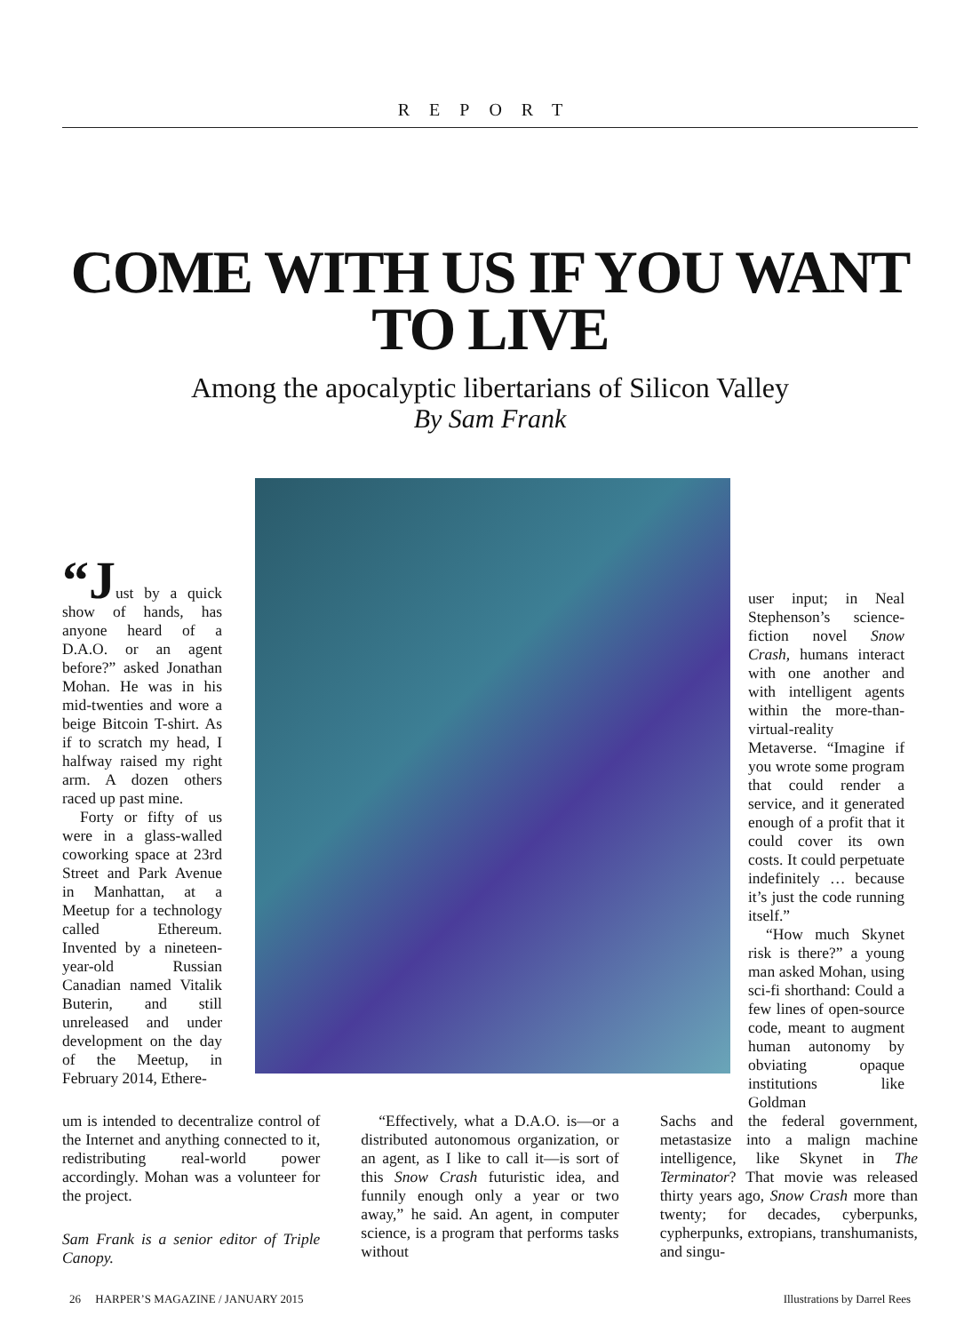REPORT
COME WITH US IF YOU WANT TO LIVE
Among the apocalyptic libertarians of Silicon Valley
By Sam Frank
“Just by a quick show of hands, has anyone heard of a D.A.O. or an agent before?” asked Jonathan Mohan. He was in his mid-twenties and wore a beige Bitcoin T-shirt. As if to scratch my head, I halfway raised my right arm. A dozen others raced up past mine.
Forty or fifty of us were in a glass-walled coworking space at 23rd Street and Park Avenue in Manhattan, at a Meetup for a technology called Ethereum. Invented by a nineteen-year-old Russian Canadian named Vitalik Buterin, and still unreleased and under development on the day of the Meetup, in February 2014, Ethere-
user input; in Neal Stephenson’s science-fiction novel Snow Crash, humans interact with one another and with intelligent agents within the more-than-virtual-reality Metaverse. “Imagine if you wrote some program that could render a service, and it generated enough of a profit that it could cover its own costs. It could perpetuate indefinitely … because it’s just the code running itself.”
“How much Skynet risk is there?” a young man asked Mohan, using sci-fi shorthand: Could a few lines of open-source code, meant to augment human autonomy by obviating opaque institutions like Goldman
um is intended to decentralize control of the Internet and anything connected to it, redistributing real-world power accordingly. Mohan was a volunteer for the project.
Sam Frank is a senior editor of Triple Canopy.
“Effectively, what a D.A.O. is—or a distributed autonomous organization, or an agent, as I like to call it—is sort of this Snow Crash futuristic idea, and funnily enough only a year or two away,” he said. An agent, in computer science, is a program that performs tasks without
Sachs and the federal government, metastasize into a malign machine intelligence, like Skynet in The Terminator? That movie was released thirty years ago, Snow Crash more than twenty; for decades, cyberpunks, cypherpunks, extropians, transhumanists, and singu-
26 HARPER’S MAGAZINE / JANUARY 2015 Illustrations by Darrel Rees